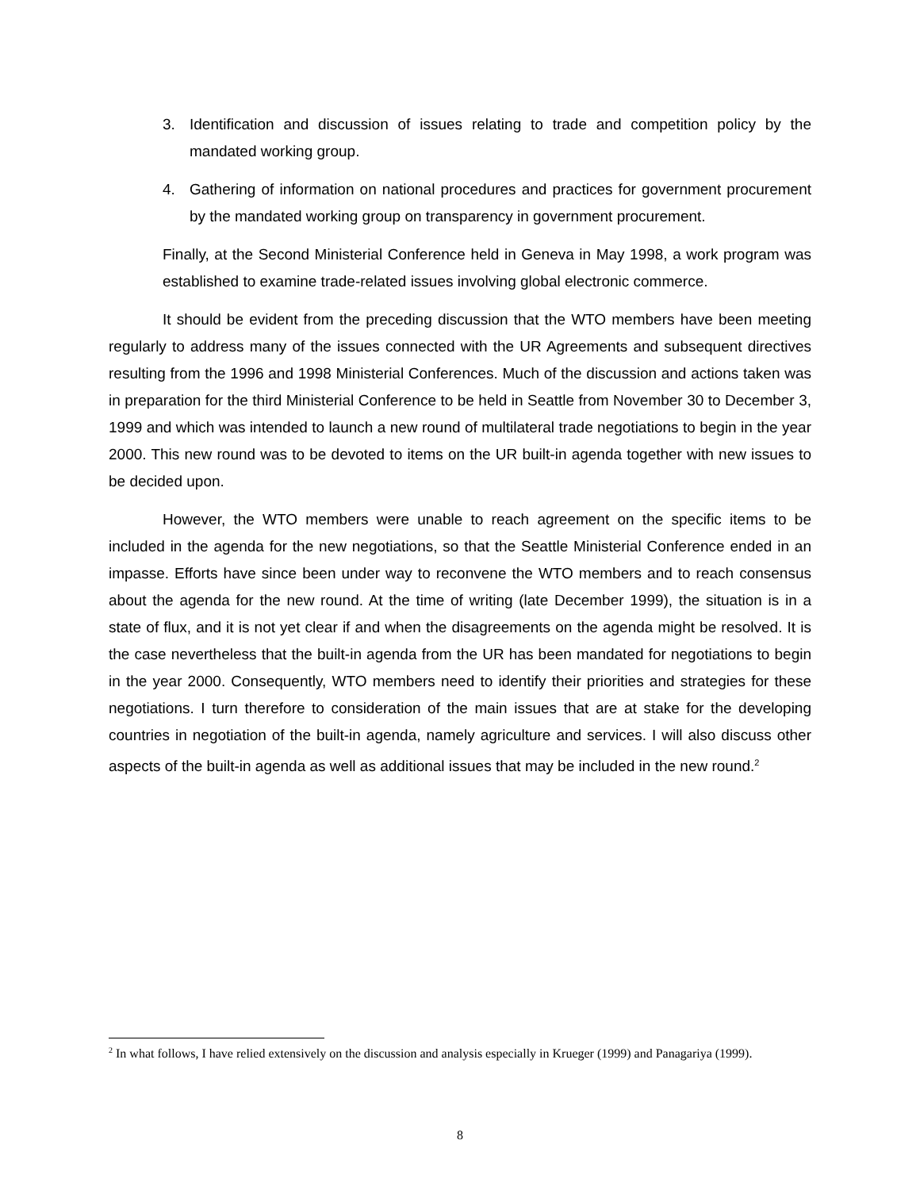3. Identification and discussion of issues relating to trade and competition policy by the mandated working group.
4. Gathering of information on national procedures and practices for government procurement by the mandated working group on transparency in government procurement.
Finally, at the Second Ministerial Conference held in Geneva in May 1998, a work program was established to examine trade-related issues involving global electronic commerce.
It should be evident from the preceding discussion that the WTO members have been meeting regularly to address many of the issues connected with the UR Agreements and subsequent directives resulting from the 1996 and 1998 Ministerial Conferences. Much of the discussion and actions taken was in preparation for the third Ministerial Conference to be held in Seattle from November 30 to December 3, 1999 and which was intended to launch a new round of multilateral trade negotiations to begin in the year 2000. This new round was to be devoted to items on the UR built-in agenda together with new issues to be decided upon.
However, the WTO members were unable to reach agreement on the specific items to be included in the agenda for the new negotiations, so that the Seattle Ministerial Conference ended in an impasse. Efforts have since been under way to reconvene the WTO members and to reach consensus about the agenda for the new round. At the time of writing (late December 1999), the situation is in a state of flux, and it is not yet clear if and when the disagreements on the agenda might be resolved. It is the case nevertheless that the built-in agenda from the UR has been mandated for negotiations to begin in the year 2000. Consequently, WTO members need to identify their priorities and strategies for these negotiations. I turn therefore to consideration of the main issues that are at stake for the developing countries in negotiation of the built-in agenda, namely agriculture and services. I will also discuss other aspects of the built-in agenda as well as additional issues that may be included in the new round.<sup>2</sup>
<sup>2</sup> In what follows, I have relied extensively on the discussion and analysis especially in Krueger (1999) and Panagariya (1999).
8